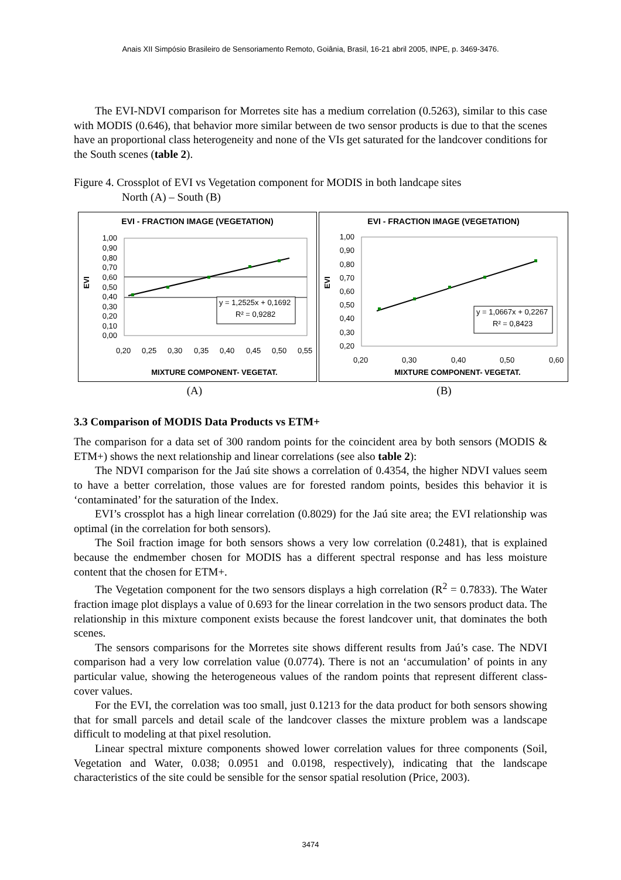Anais XII Simpósio Brasileiro de Sensoriamento Remoto, Goiânia, Brasil, 16-21 abril 2005, INPE, p. 3469-3476.
The EVI-NDVI comparison for Morretes site has a medium correlation (0.5263), similar to this case with MODIS (0.646), that behavior more similar between de two sensor products is due to that the scenes have an proportional class heterogeneity and none of the VIs get saturated for the landcover conditions for the South scenes (table 2).
Figure 4. Crossplot of EVI vs Vegetation component for MODIS in both landcape sites
North (A) – South (B)
EVI - FRACTION IMAGE (VEGETATION)
y = 1,2525x + 0,1692
R² = 0,9282
1,00
0,90
0,80
0,70
0,60
0,50
0,40
0,30
0,20
0,10
0,00
EVI
0,20
0,25
0,30
0,35
0,40
0,45
0,50
0,55
MIXTURE COMPONENT- VEGETAT.
EVI - FRACTION IMAGE (VEGETATION)
y = 1,0667x + 0,2267
R² = 0,8423
1,00
0,90
0,80
0,70
0,60
0,50
0,40
0,30
0,20
EVI
0,20
0,30
0,40
0,50
0,60
MIXTURE COMPONENT- VEGETAT.
(A) (B)
3.3 Comparison of MODIS Data Products vs ETM+
The comparison for a data set of 300 random points for the coincident area by both sensors (MODIS & ETM+) shows the next relationship and linear correlations (see also table 2):
The NDVI comparison for the Jaú site shows a correlation of 0.4354, the higher NDVI values seem to have a better correlation, those values are for forested random points, besides this behavior it is ‘contaminated’ for the saturation of the Index.
EVI’s crossplot has a high linear correlation (0.8029) for the Jaú site area; the EVI relationship was optimal (in the correlation for both sensors).
The Soil fraction image for both sensors shows a very low correlation (0.2481), that is explained because the endmember chosen for MODIS has a different spectral response and has less moisture content that the chosen for ETM+.
The Vegetation component for the two sensors displays a high correlation (R<sup>2</sup> = 0.7833). The Water fraction image plot displays a value of 0.693 for the linear correlation in the two sensors product data. The relationship in this mixture component exists because the forest landcover unit, that dominates the both scenes.
The sensors comparisons for the Morretes site shows different results from Jaú’s case. The NDVI comparison had a very low correlation value (0.0774). There is not an ‘accumulation’ of points in any particular value, showing the heterogeneous values of the random points that represent different class-cover values.
For the EVI, the correlation was too small, just 0.1213 for the data product for both sensors showing that for small parcels and detail scale of the landcover classes the mixture problem was a landscape difficult to modeling at that pixel resolution.
Linear spectral mixture components showed lower correlation values for three components (Soil, Vegetation and Water, 0.038; 0.0951 and 0.0198, respectively), indicating that the landscape characteristics of the site could be sensible for the sensor spatial resolution (Price, 2003).
3474